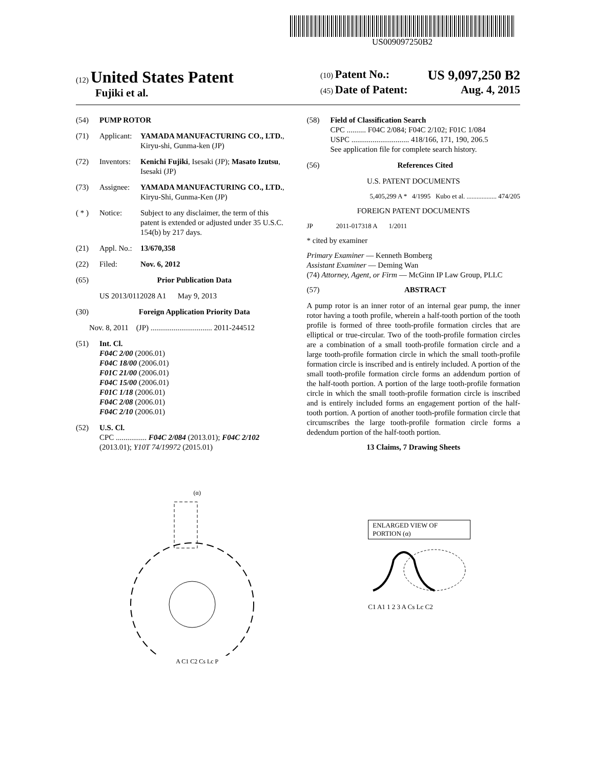US009097250B2
(12) United States Patent
Fujiki et al.
(10) Patent No.: US 9,097,250 B2
(45) Date of Patent: Aug. 4, 2015
(54) PUMP ROTOR
(71) Applicant: YAMADA MANUFACTURING CO., LTD., Kiryu-shi, Gunma-ken (JP)
(72) Inventors: Kenichi Fujiki, Isesaki (JP); Masato Izutsu, Isesaki (JP)
(73) Assignee: YAMADA MANUFACTURING CO., LTD., Kiryu-Shi, Gunma-Ken (JP)
( * ) Notice: Subject to any disclaimer, the term of this patent is extended or adjusted under 35 U.S.C. 154(b) by 217 days.
(21) Appl. No.: 13/670,358
(22) Filed: Nov. 6, 2012
(65) Prior Publication Data
US 2013/0112028 A1 May 9, 2013
(30) Foreign Application Priority Data
Nov. 8, 2011 (JP) ................................ 2011-244512
(51) Int. Cl.
F04C 2/00 (2006.01)
F04C 18/00 (2006.01)
F01C 21/00 (2006.01)
F04C 15/00 (2006.01)
F01C 1/18 (2006.01)
F04C 2/08 (2006.01)
F04C 2/10 (2006.01)
(52) U.S. Cl.
CPC ................ F04C 2/084 (2013.01); F04C 2/102 (2013.01); Y10T 74/19972 (2015.01)
(58) Field of Classification Search
CPC .......... F04C 2/084; F04C 2/102; F01C 1/084
USPC .............................. 418/166, 171, 190, 206.5
See application file for complete search history.
(56) References Cited
U.S. PATENT DOCUMENTS
5,405,299 A * 4/1995 Kubo et al. .................. 474/205
FOREIGN PATENT DOCUMENTS
JP 2011-017318 A 1/2011
* cited by examiner
Primary Examiner — Kenneth Bomberg
Assistant Examiner — Deming Wan
(74) Attorney, Agent, or Firm — McGinn IP Law Group, PLLC
(57) ABSTRACT
A pump rotor is an inner rotor of an internal gear pump, the inner rotor having a tooth profile, wherein a half-tooth portion of the tooth profile is formed of three tooth-profile formation circles that are elliptical or true-circular. Two of the tooth-profile formation circles are a combination of a small tooth-profile formation circle and a large tooth-profile formation circle in which the small tooth-profile formation circle is inscribed and is entirely included. A portion of the small tooth-profile formation circle forms an addendum portion of the half-tooth portion. A portion of the large tooth-profile formation circle in which the small tooth-profile formation circle is inscribed and is entirely included forms an engagement portion of the half-tooth portion. A portion of another tooth-profile formation circle that circumscribes the large tooth-profile formation circle forms a dedendum portion of the half-tooth portion.
13 Claims, 7 Drawing Sheets
(α)
A C1 C2 Cs Lc P
ENLARGED VIEW OF
PORTION (α)
C1 A1 1 2 3 A Cs Lc C2